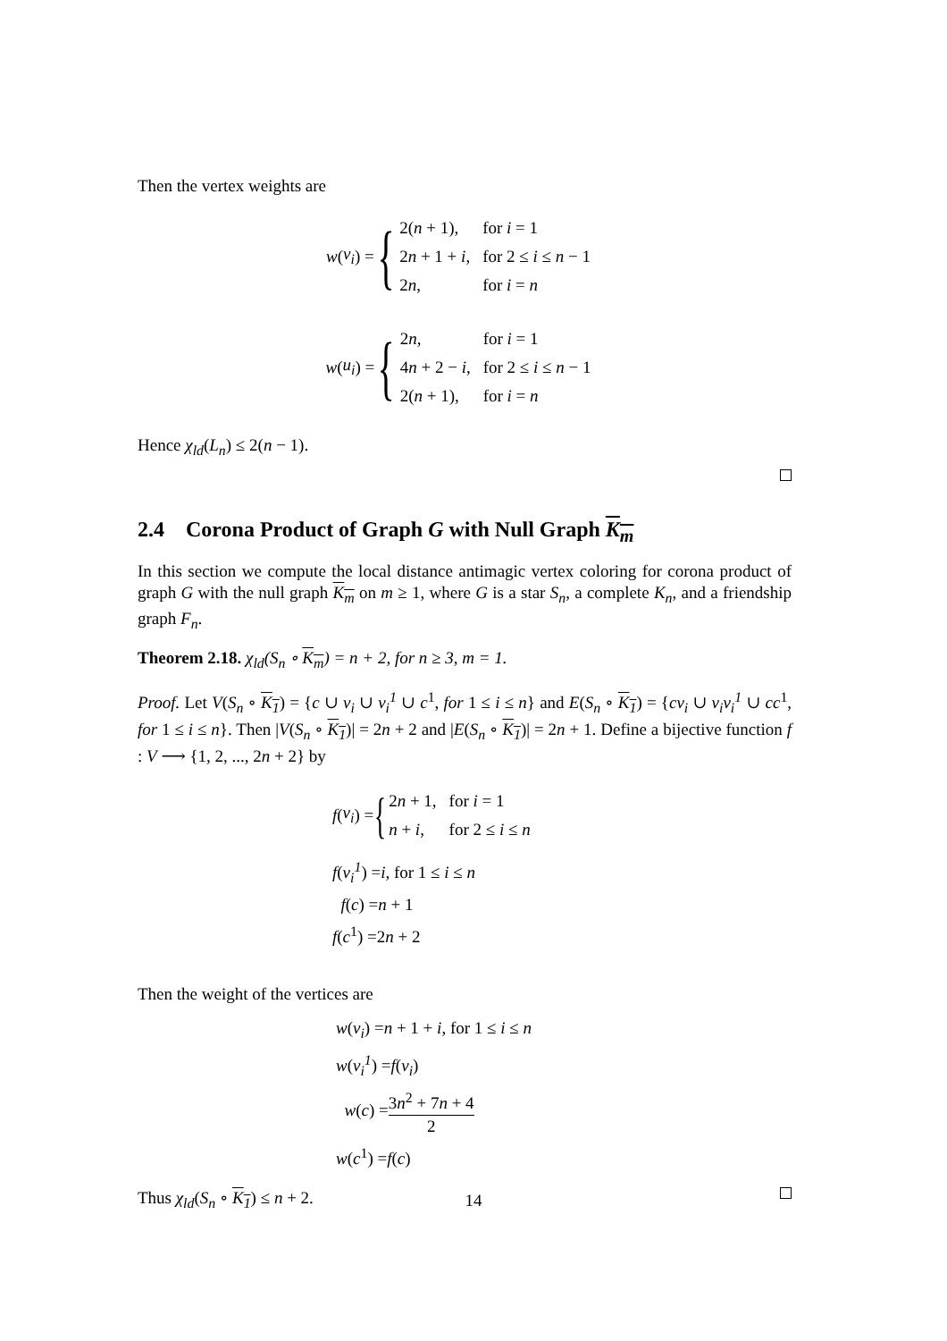Then the vertex weights are
w (v<sub>i</sub>) = {
| 2( n + 1), | for i = 1 |
| 2 n + 1 + i , | for 2 ≤ i ≤ n − 1 |
| 2 n , | for i = n |
w (u<sub>i</sub>) = {
| 2 n , | for i = 1 |
| 4 n + 2 − i , | for 2 ≤ i ≤ n − 1 |
| 2( n + 1), | for i = n |
Hence χ<sub>ld</sub>(L<sub>n</sub>) ≤ 2(n − 1).
2.4 Corona Product of Graph G with Null Graph K<sub>m</sub>
In this section we compute the local distance antimagic vertex coloring for corona product of graph G with the null graph K<sub>m</sub> on m ≥ 1, where G is a star S<sub>n</sub>, a complete K<sub>n</sub>, and a friendship graph F<sub>n</sub>.
Theorem 2.18. χ<sub>ld</sub>(S<sub>n</sub> ∘ K<sub>m</sub>) = n + 2, for n ≥ 3, m = 1.
Proof. Let V(S<sub>n</sub> ∘ K<sub>1</sub>) = {c ∪ v<sub>i</sub> ∪ v<sub>i</sub><sup>1</sup> ∪ c<sup>1</sup>, for 1 ≤ i ≤ n} and E(S<sub>n</sub> ∘ K<sub>1</sub>) = {cv<sub>i</sub> ∪ v<sub>i</sub>v<sub>i</sub><sup>1</sup> ∪ cc<sup>1</sup>, for 1 ≤ i ≤ n}. Then |V(S<sub>n</sub> ∘ K<sub>1</sub>)| = 2n + 2 and |E(S<sub>n</sub> ∘ K<sub>1</sub>)| = 2n + 1. Define a bijective function f : V ⟶ {1, 2, ..., 2n + 2} by
f (v<sub>i</sub>) = {
| 2 n + 1, | for i = 1 |
| n + i , | for 2 ≤ i ≤ n |
f(v<sub>i</sub><sup>1</sup>) =i, for 1 ≤ i ≤ n
f(c) =n + 1
f(c<sup>1</sup>) =2n + 2
Then the weight of the vertices are
w(v<sub>i</sub>) =n + 1 + i, for 1 ≤ i ≤ n
w(v<sub>i</sub><sup>1</sup>) =f(v<sub>i</sub>)
w(c) =3n<sup>2</sup> + 7n + 4 2
w(c<sup>1</sup>) =f(c)
Thus χ<sub>ld</sub>(S<sub>n</sub> ∘ K<sub>1</sub>) ≤ n + 2.
14